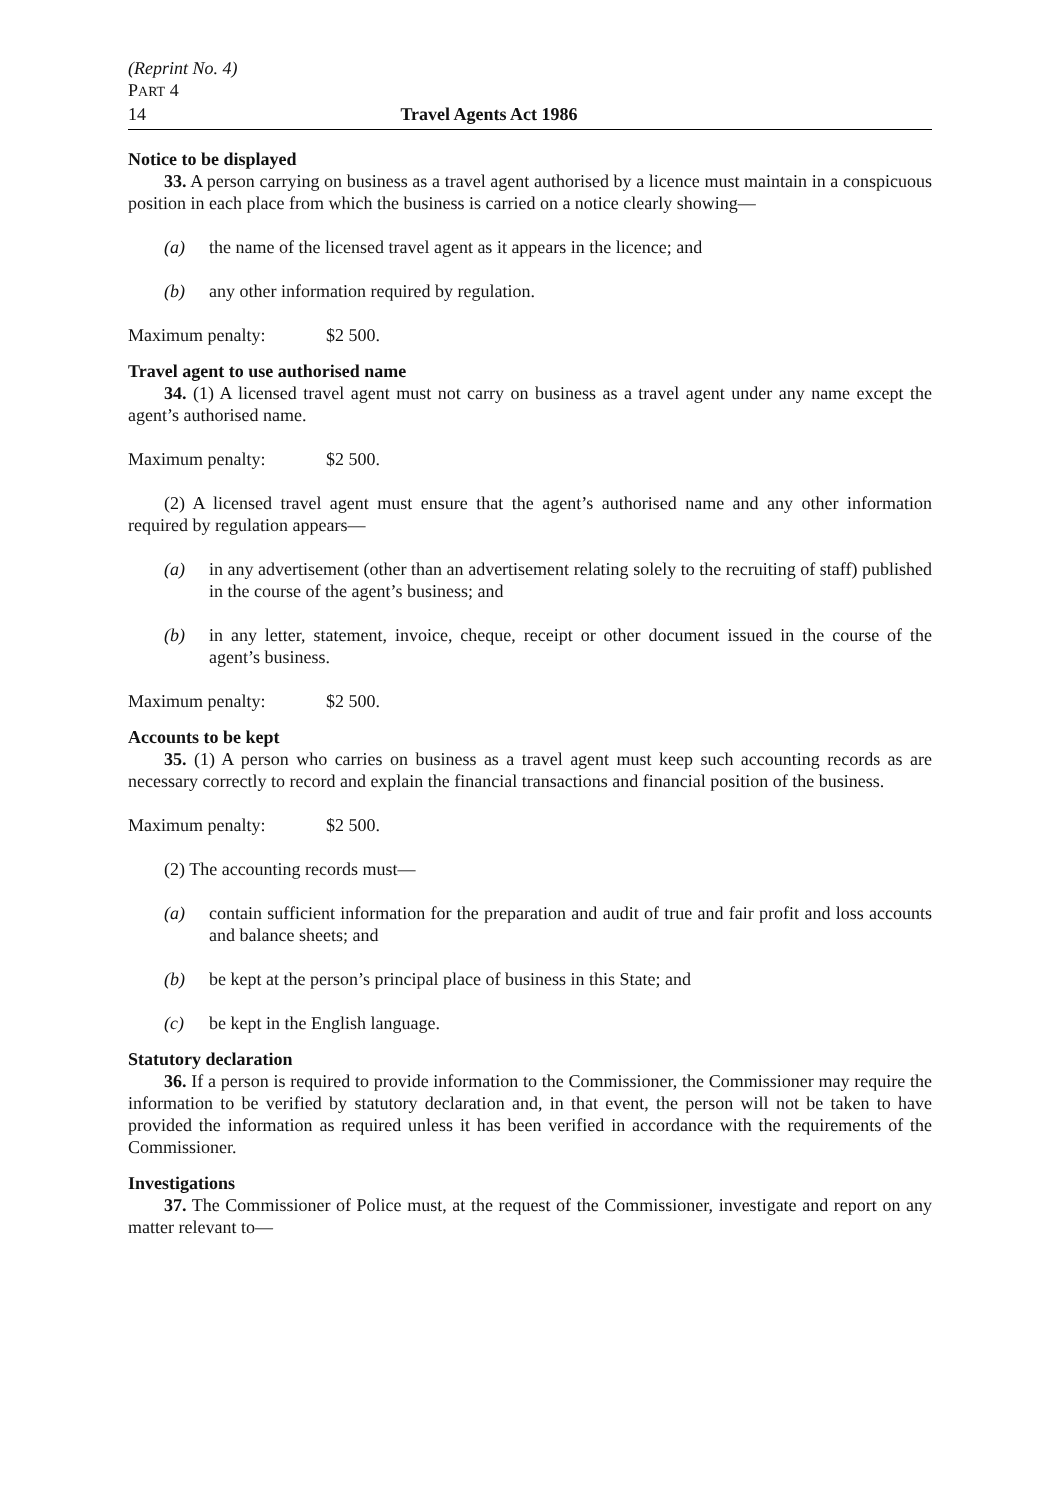(Reprint No. 4)
PART 4
14 Travel Agents Act 1986
Notice to be displayed
33. A person carrying on business as a travel agent authorised by a licence must maintain in a conspicuous position in each place from which the business is carried on a notice clearly showing—
(a) the name of the licensed travel agent as it appears in the licence; and
(b) any other information required by regulation.
Maximum penalty: $2 500.
Travel agent to use authorised name
34. (1) A licensed travel agent must not carry on business as a travel agent under any name except the agent’s authorised name.
Maximum penalty: $2 500.
(2) A licensed travel agent must ensure that the agent’s authorised name and any other information required by regulation appears—
(a) in any advertisement (other than an advertisement relating solely to the recruiting of staff) published in the course of the agent’s business; and
(b) in any letter, statement, invoice, cheque, receipt or other document issued in the course of the agent’s business.
Maximum penalty: $2 500.
Accounts to be kept
35. (1) A person who carries on business as a travel agent must keep such accounting records as are necessary correctly to record and explain the financial transactions and financial position of the business.
Maximum penalty: $2 500.
(2) The accounting records must—
(a) contain sufficient information for the preparation and audit of true and fair profit and loss accounts and balance sheets; and
(b) be kept at the person’s principal place of business in this State; and
(c) be kept in the English language.
Statutory declaration
36. If a person is required to provide information to the Commissioner, the Commissioner may require the information to be verified by statutory declaration and, in that event, the person will not be taken to have provided the information as required unless it has been verified in accordance with the requirements of the Commissioner.
Investigations
37. The Commissioner of Police must, at the request of the Commissioner, investigate and report on any matter relevant to—